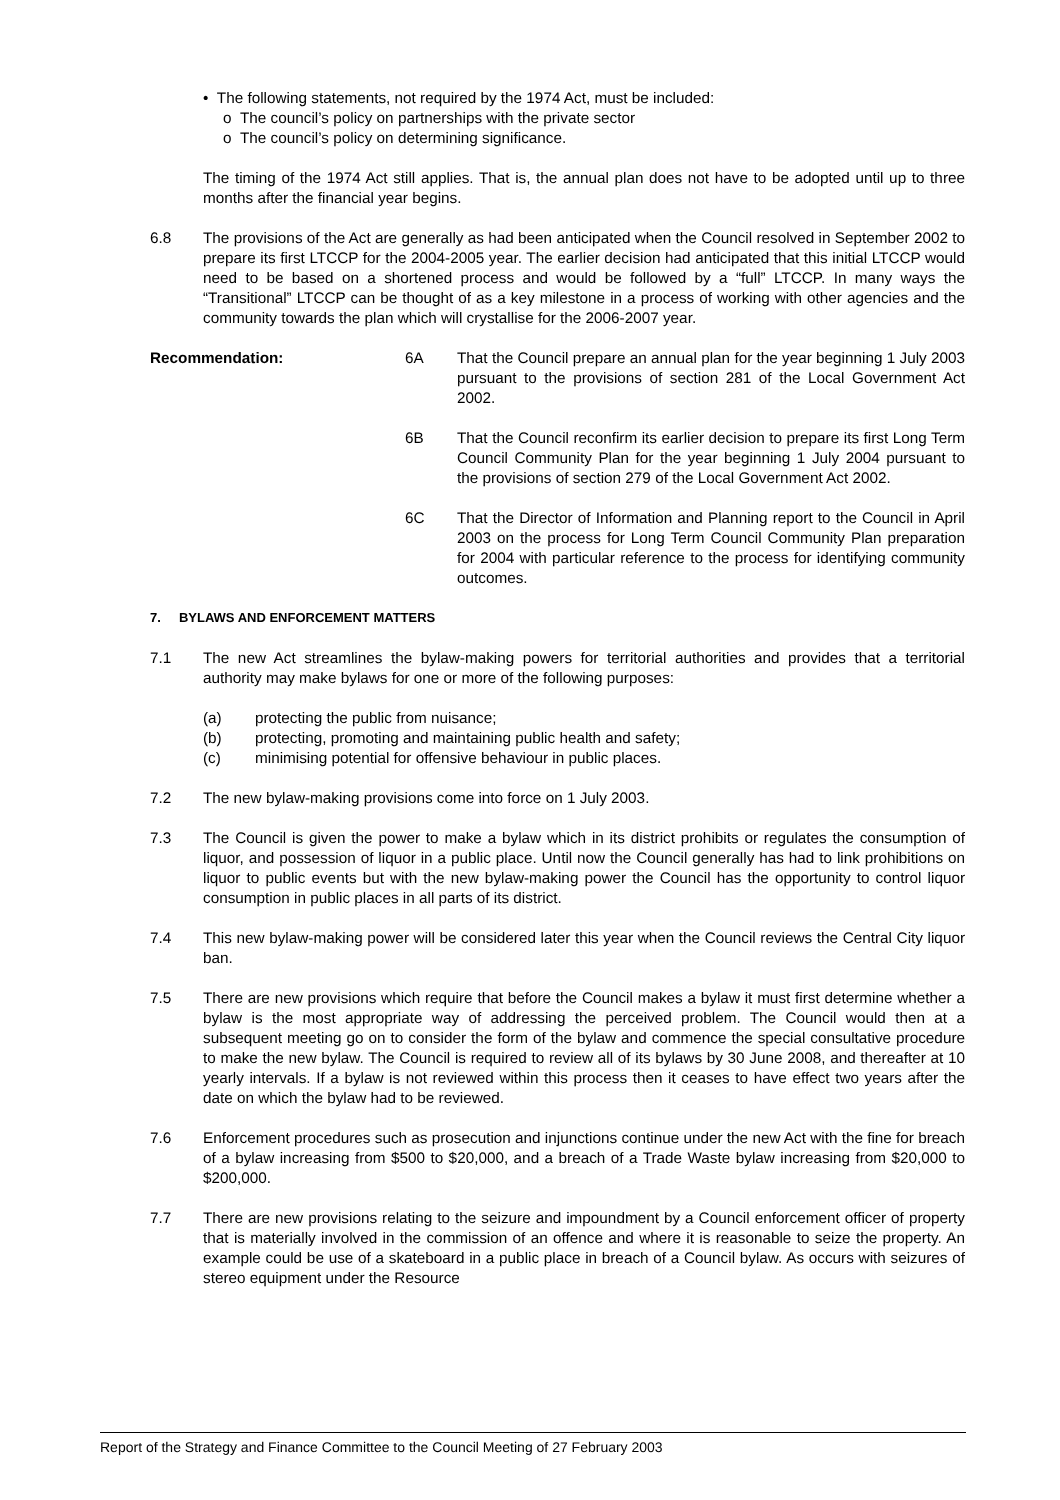• The following statements, not required by the 1974 Act, must be included:
o The council’s policy on partnerships with the private sector
o The council’s policy on determining significance.
The timing of the 1974 Act still applies. That is, the annual plan does not have to be adopted until up to three months after the financial year begins.
6.8 The provisions of the Act are generally as had been anticipated when the Council resolved in September 2002 to prepare its first LTCCP for the 2004-2005 year. The earlier decision had anticipated that this initial LTCCP would need to be based on a shortened process and would be followed by a “full” LTCCP. In many ways the “Transitional” LTCCP can be thought of as a key milestone in a process of working with other agencies and the community towards the plan which will crystallise for the 2006-2007 year.
Recommendation: 6A That the Council prepare an annual plan for the year beginning 1 July 2003 pursuant to the provisions of section 281 of the Local Government Act 2002.
6B That the Council reconfirm its earlier decision to prepare its first Long Term Council Community Plan for the year beginning 1 July 2004 pursuant to the provisions of section 279 of the Local Government Act 2002.
6C That the Director of Information and Planning report to the Council in April 2003 on the process for Long Term Council Community Plan preparation for 2004 with particular reference to the process for identifying community outcomes.
7. BYLAWS AND ENFORCEMENT MATTERS
7.1 The new Act streamlines the bylaw-making powers for territorial authorities and provides that a territorial authority may make bylaws for one or more of the following purposes:
(a) protecting the public from nuisance;
(b) protecting, promoting and maintaining public health and safety;
(c) minimising potential for offensive behaviour in public places.
7.2 The new bylaw-making provisions come into force on 1 July 2003.
7.3 The Council is given the power to make a bylaw which in its district prohibits or regulates the consumption of liquor, and possession of liquor in a public place. Until now the Council generally has had to link prohibitions on liquor to public events but with the new bylaw-making power the Council has the opportunity to control liquor consumption in public places in all parts of its district.
7.4 This new bylaw-making power will be considered later this year when the Council reviews the Central City liquor ban.
7.5 There are new provisions which require that before the Council makes a bylaw it must first determine whether a bylaw is the most appropriate way of addressing the perceived problem. The Council would then at a subsequent meeting go on to consider the form of the bylaw and commence the special consultative procedure to make the new bylaw. The Council is required to review all of its bylaws by 30 June 2008, and thereafter at 10 yearly intervals. If a bylaw is not reviewed within this process then it ceases to have effect two years after the date on which the bylaw had to be reviewed.
7.6 Enforcement procedures such as prosecution and injunctions continue under the new Act with the fine for breach of a bylaw increasing from $500 to $20,000, and a breach of a Trade Waste bylaw increasing from $20,000 to $200,000.
7.7 There are new provisions relating to the seizure and impoundment by a Council enforcement officer of property that is materially involved in the commission of an offence and where it is reasonable to seize the property. An example could be use of a skateboard in a public place in breach of a Council bylaw. As occurs with seizures of stereo equipment under the Resource
Report of the Strategy and Finance Committee to the Council Meeting of 27 February 2003